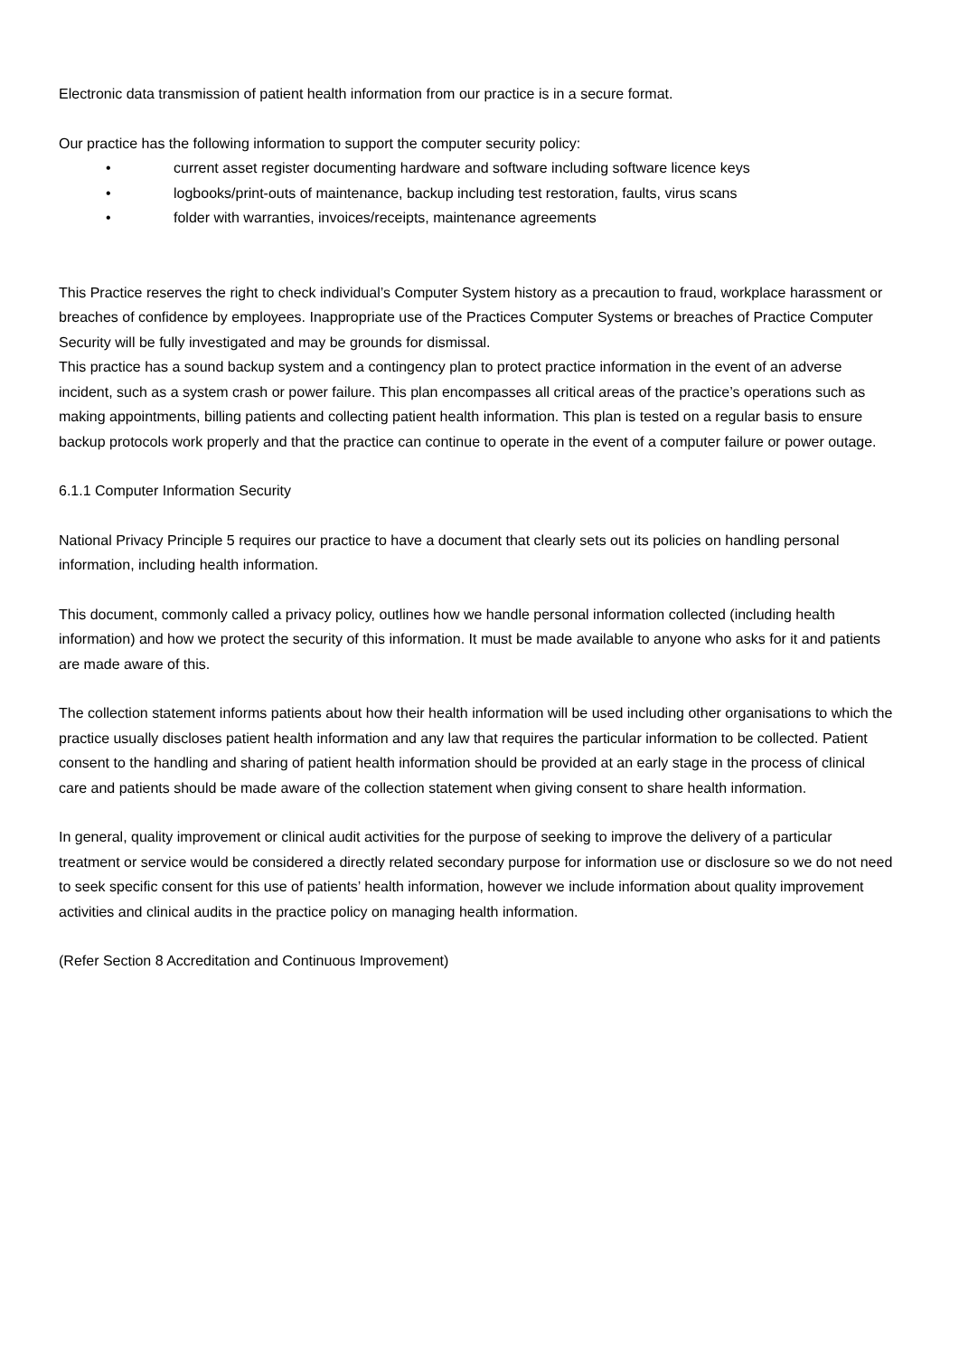Electronic data transmission of patient health information from our practice is in a secure format.
Our practice has the following information to support the computer security policy:
• current asset register documenting hardware and software including software licence keys
• logbooks/print-outs of maintenance, backup including test restoration, faults, virus scans
• folder with warranties, invoices/receipts, maintenance agreements
This Practice reserves the right to check individual’s Computer System history as a precaution to fraud, workplace harassment or breaches of confidence by employees. Inappropriate use of the Practices Computer Systems or breaches of Practice Computer Security will be fully investigated and may be grounds for dismissal.
This practice has a sound backup system and a contingency plan to protect practice information in the event of an adverse incident, such as a system crash or power failure. This plan encompasses all critical areas of the practice’s operations such as making appointments, billing patients and collecting patient health information. This plan is tested on a regular basis to ensure backup protocols work properly and that the practice can continue to operate in the event of a computer failure or power outage.
6.1.1 Computer Information Security
National Privacy Principle 5 requires our practice to have a document that clearly sets out its policies on handling personal information, including health information.
This document, commonly called a privacy policy, outlines how we handle personal information collected (including health information) and how we protect the security of this information. It must be made available to anyone who asks for it and patients are made aware of this.
The collection statement informs patients about how their health information will be used including other organisations to which the practice usually discloses patient health information and any law that requires the particular information to be collected. Patient consent to the handling and sharing of patient health information should be provided at an early stage in the process of clinical care and patients should be made aware of the collection statement when giving consent to share health information.
In general, quality improvement or clinical audit activities for the purpose of seeking to improve the delivery of a particular treatment or service would be considered a directly related secondary purpose for information use or disclosure so we do not need to seek specific consent for this use of patients’ health information, however we include information about quality improvement activities and clinical audits in the practice policy on managing health information.
(Refer Section 8 Accreditation and Continuous Improvement)